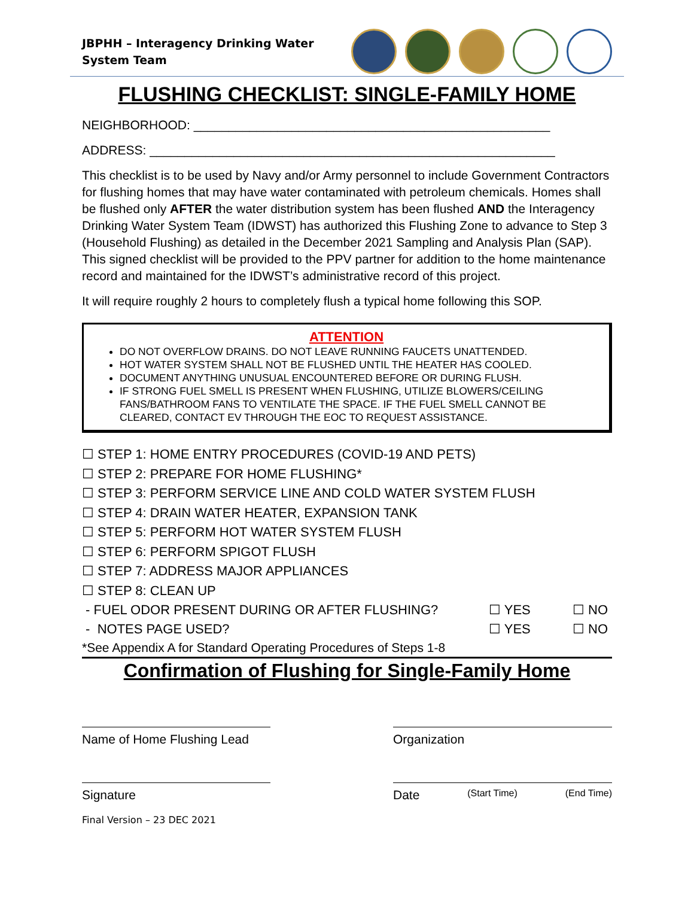JBPHH – Interagency Drinking Water System Team
FLUSHING CHECKLIST: SINGLE-FAMILY HOME
NEIGHBORHOOD: ___________________________________________________
ADDRESS: __________________________________________________________
This checklist is to be used by Navy and/or Army personnel to include Government Contractors for flushing homes that may have water contaminated with petroleum chemicals. Homes shall be flushed only AFTER the water distribution system has been flushed AND the Interagency Drinking Water System Team (IDWST) has authorized this Flushing Zone to advance to Step 3 (Household Flushing) as detailed in the December 2021 Sampling and Analysis Plan (SAP). This signed checklist will be provided to the PPV partner for addition to the home maintenance record and maintained for the IDWST’s administrative record of this project.
It will require roughly 2 hours to completely flush a typical home following this SOP.
ATTENTION
DO NOT OVERFLOW DRAINS. DO NOT LEAVE RUNNING FAUCETS UNATTENDED.
HOT WATER SYSTEM SHALL NOT BE FLUSHED UNTIL THE HEATER HAS COOLED.
DOCUMENT ANYTHING UNUSUAL ENCOUNTERED BEFORE OR DURING FLUSH.
IF STRONG FUEL SMELL IS PRESENT WHEN FLUSHING, UTILIZE BLOWERS/CEILING FANS/BATHROOM FANS TO VENTILATE THE SPACE. IF THE FUEL SMELL CANNOT BE CLEARED, CONTACT EV THROUGH THE EOC TO REQUEST ASSISTANCE.
☐ STEP 1: HOME ENTRY PROCEDURES (COVID-19 AND PETS)
☐ STEP 2: PREPARE FOR HOME FLUSHING*
☐ STEP 3: PERFORM SERVICE LINE AND COLD WATER SYSTEM FLUSH
☐ STEP 4: DRAIN WATER HEATER, EXPANSION TANK
☐ STEP 5: PERFORM HOT WATER SYSTEM FLUSH
☐ STEP 6: PERFORM SPIGOT FLUSH
☐ STEP 7: ADDRESS MAJOR APPLIANCES
☐ STEP 8: CLEAN UP
- FUEL ODOR PRESENT DURING OR AFTER FLUSHING? ☐ YES ☐ NO
- NOTES PAGE USED? ☐ YES ☐ NO
*See Appendix A for Standard Operating Procedures of Steps 1-8
Confirmation of Flushing for Single-Family Home
Name of Home Flushing Lead
Organization
Signature Date (Start Time) (End Time)
Final Version – 23 DEC 2021